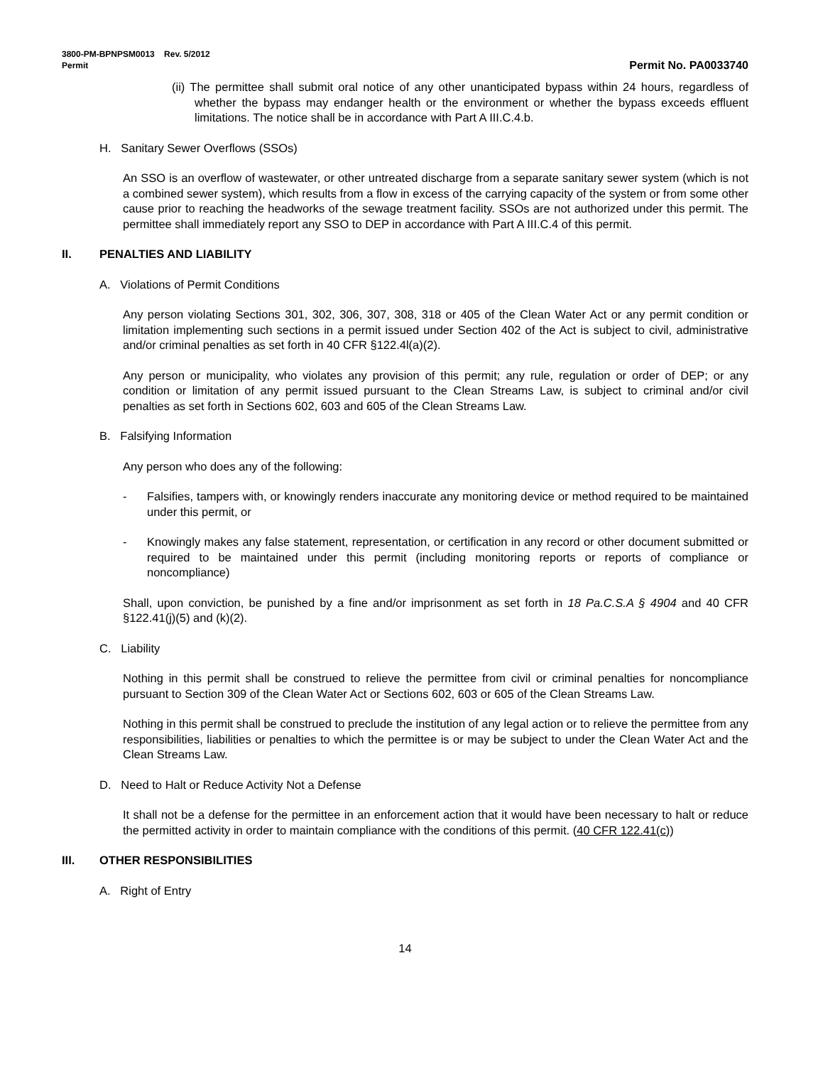3800-PM-BPNPSM0013 Rev. 5/2012
Permit Permit No. PA0033740
(ii) The permittee shall submit oral notice of any other unanticipated bypass within 24 hours, regardless of whether the bypass may endanger health or the environment or whether the bypass exceeds effluent limitations. The notice shall be in accordance with Part A III.C.4.b.
H. Sanitary Sewer Overflows (SSOs)
An SSO is an overflow of wastewater, or other untreated discharge from a separate sanitary sewer system (which is not a combined sewer system), which results from a flow in excess of the carrying capacity of the system or from some other cause prior to reaching the headworks of the sewage treatment facility. SSOs are not authorized under this permit. The permittee shall immediately report any SSO to DEP in accordance with Part A III.C.4 of this permit.
II. PENALTIES AND LIABILITY
A. Violations of Permit Conditions
Any person violating Sections 301, 302, 306, 307, 308, 318 or 405 of the Clean Water Act or any permit condition or limitation implementing such sections in a permit issued under Section 402 of the Act is subject to civil, administrative and/or criminal penalties as set forth in 40 CFR §122.4l(a)(2).
Any person or municipality, who violates any provision of this permit; any rule, regulation or order of DEP; or any condition or limitation of any permit issued pursuant to the Clean Streams Law, is subject to criminal and/or civil penalties as set forth in Sections 602, 603 and 605 of the Clean Streams Law.
B. Falsifying Information
Any person who does any of the following:
- Falsifies, tampers with, or knowingly renders inaccurate any monitoring device or method required to be maintained under this permit, or
- Knowingly makes any false statement, representation, or certification in any record or other document submitted or required to be maintained under this permit (including monitoring reports or reports of compliance or noncompliance)
Shall, upon conviction, be punished by a fine and/or imprisonment as set forth in 18 Pa.C.S.A § 4904 and 40 CFR §122.41(j)(5) and (k)(2).
C. Liability
Nothing in this permit shall be construed to relieve the permittee from civil or criminal penalties for noncompliance pursuant to Section 309 of the Clean Water Act or Sections 602, 603 or 605 of the Clean Streams Law.
Nothing in this permit shall be construed to preclude the institution of any legal action or to relieve the permittee from any responsibilities, liabilities or penalties to which the permittee is or may be subject to under the Clean Water Act and the Clean Streams Law.
D. Need to Halt or Reduce Activity Not a Defense
It shall not be a defense for the permittee in an enforcement action that it would have been necessary to halt or reduce the permitted activity in order to maintain compliance with the conditions of this permit. (40 CFR 122.41(c))
III. OTHER RESPONSIBILITIES
A. Right of Entry
14